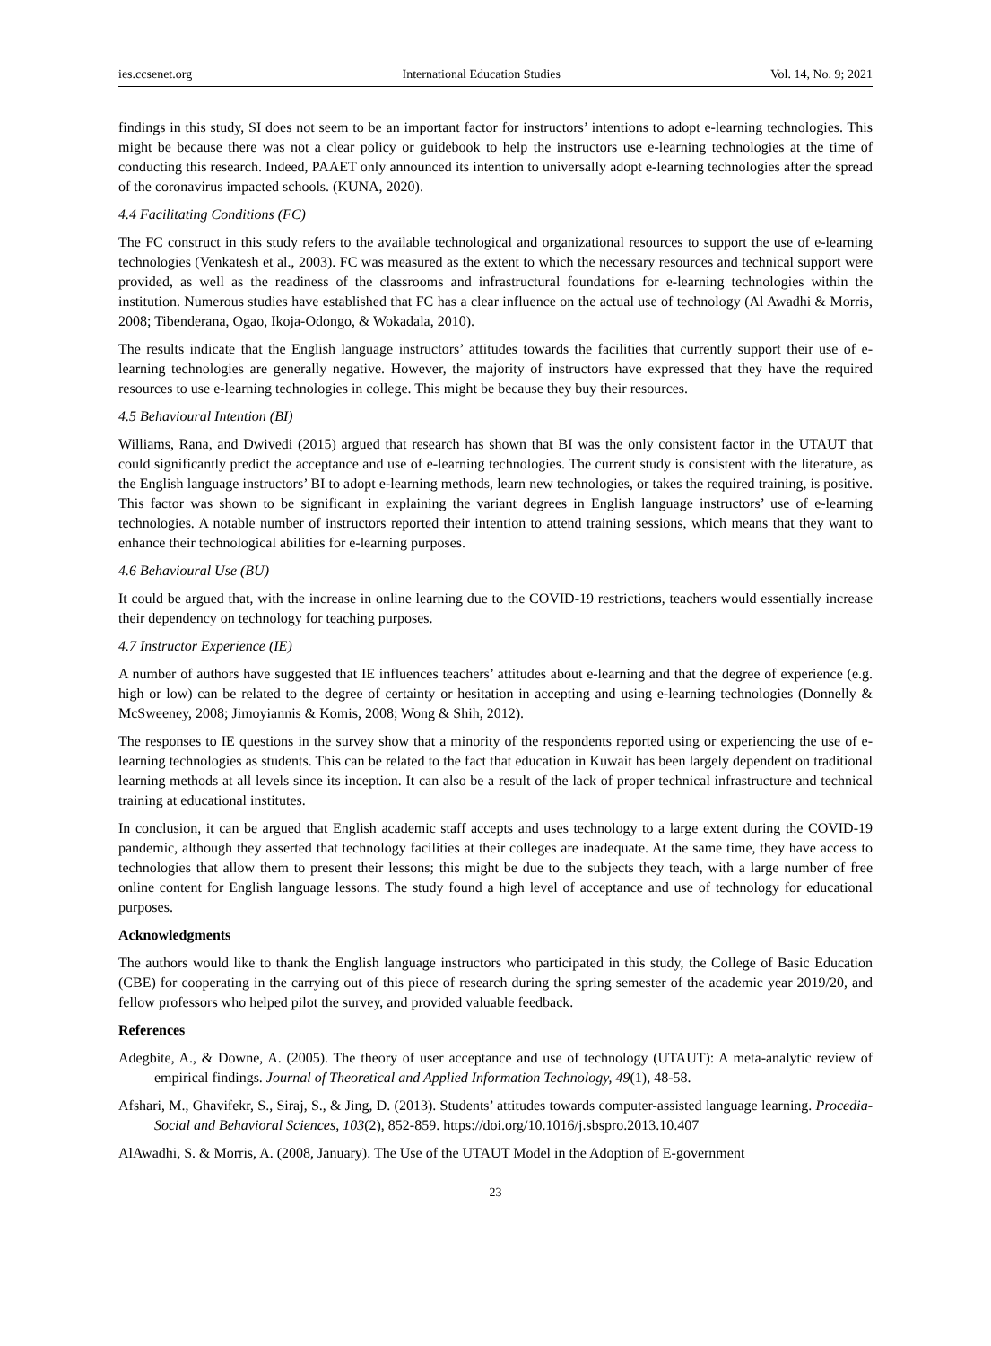ies.ccsenet.org International Education Studies Vol. 14, No. 9; 2021
findings in this study, SI does not seem to be an important factor for instructors’ intentions to adopt e-learning technologies. This might be because there was not a clear policy or guidebook to help the instructors use e-learning technologies at the time of conducting this research. Indeed, PAAET only announced its intention to universally adopt e-learning technologies after the spread of the coronavirus impacted schools. (KUNA, 2020).
4.4 Facilitating Conditions (FC)
The FC construct in this study refers to the available technological and organizational resources to support the use of e-learning technologies (Venkatesh et al., 2003). FC was measured as the extent to which the necessary resources and technical support were provided, as well as the readiness of the classrooms and infrastructural foundations for e-learning technologies within the institution. Numerous studies have established that FC has a clear influence on the actual use of technology (Al Awadhi & Morris, 2008; Tibenderana, Ogao, Ikoja-Odongo, & Wokadala, 2010).
The results indicate that the English language instructors’ attitudes towards the facilities that currently support their use of e-learning technologies are generally negative. However, the majority of instructors have expressed that they have the required resources to use e-learning technologies in college. This might be because they buy their resources.
4.5 Behavioural Intention (BI)
Williams, Rana, and Dwivedi (2015) argued that research has shown that BI was the only consistent factor in the UTAUT that could significantly predict the acceptance and use of e-learning technologies. The current study is consistent with the literature, as the English language instructors’ BI to adopt e-learning methods, learn new technologies, or takes the required training, is positive. This factor was shown to be significant in explaining the variant degrees in English language instructors’ use of e-learning technologies. A notable number of instructors reported their intention to attend training sessions, which means that they want to enhance their technological abilities for e-learning purposes.
4.6 Behavioural Use (BU)
It could be argued that, with the increase in online learning due to the COVID-19 restrictions, teachers would essentially increase their dependency on technology for teaching purposes.
4.7 Instructor Experience (IE)
A number of authors have suggested that IE influences teachers’ attitudes about e-learning and that the degree of experience (e.g. high or low) can be related to the degree of certainty or hesitation in accepting and using e-learning technologies (Donnelly & McSweeney, 2008; Jimoyiannis & Komis, 2008; Wong & Shih, 2012).
The responses to IE questions in the survey show that a minority of the respondents reported using or experiencing the use of e-learning technologies as students. This can be related to the fact that education in Kuwait has been largely dependent on traditional learning methods at all levels since its inception. It can also be a result of the lack of proper technical infrastructure and technical training at educational institutes.
In conclusion, it can be argued that English academic staff accepts and uses technology to a large extent during the COVID-19 pandemic, although they asserted that technology facilities at their colleges are inadequate. At the same time, they have access to technologies that allow them to present their lessons; this might be due to the subjects they teach, with a large number of free online content for English language lessons. The study found a high level of acceptance and use of technology for educational purposes.
Acknowledgments
The authors would like to thank the English language instructors who participated in this study, the College of Basic Education (CBE) for cooperating in the carrying out of this piece of research during the spring semester of the academic year 2019/20, and fellow professors who helped pilot the survey, and provided valuable feedback.
References
Adegbite, A., & Downe, A. (2005). The theory of user acceptance and use of technology (UTAUT): A meta-analytic review of empirical findings. Journal of Theoretical and Applied Information Technology, 49(1), 48-58.
Afshari, M., Ghavifekr, S., Siraj, S., & Jing, D. (2013). Students’ attitudes towards computer-assisted language learning. Procedia-Social and Behavioral Sciences, 103(2), 852-859. https://doi.org/10.1016/j.sbspro.2013.10.407
AlAwadhi, S. & Morris, A. (2008, January). The Use of the UTAUT Model in the Adoption of E-government
23